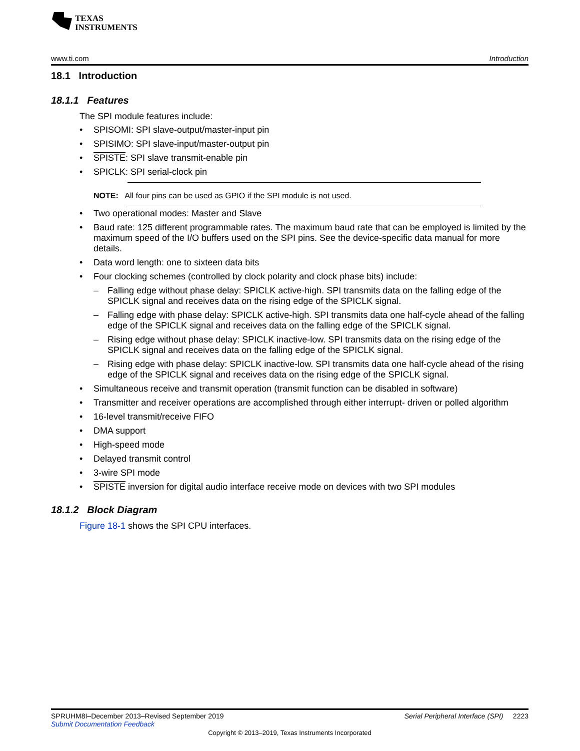TEXAS
INSTRUMENTS
www.ti.com Introduction
18.1 Introduction
18.1.1 Features
The SPI module features include:
• SPISOMI: SPI slave-output/master-input pin
• SPISIMO: SPI slave-input/master-output pin
• SPISTE: SPI slave transmit-enable pin
• SPICLK: SPI serial-clock pin
NOTE: All four pins can be used as GPIO if the SPI module is not used.
• Two operational modes: Master and Slave
• Baud rate: 125 different programmable rates. The maximum baud rate that can be employed is limited by the maximum speed of the I/O buffers used on the SPI pins. See the device-specific data manual for more details.
• Data word length: one to sixteen data bits
• Four clocking schemes (controlled by clock polarity and clock phase bits) include:
– Falling edge without phase delay: SPICLK active-high. SPI transmits data on the falling edge of the SPICLK signal and receives data on the rising edge of the SPICLK signal.
– Falling edge with phase delay: SPICLK active-high. SPI transmits data one half-cycle ahead of the falling edge of the SPICLK signal and receives data on the falling edge of the SPICLK signal.
– Rising edge without phase delay: SPICLK inactive-low. SPI transmits data on the rising edge of the SPICLK signal and receives data on the falling edge of the SPICLK signal.
– Rising edge with phase delay: SPICLK inactive-low. SPI transmits data one half-cycle ahead of the rising edge of the SPICLK signal and receives data on the rising edge of the SPICLK signal.
• Simultaneous receive and transmit operation (transmit function can be disabled in software)
• Transmitter and receiver operations are accomplished through either interrupt- driven or polled algorithm
• 16-level transmit/receive FIFO
• DMA support
• High-speed mode
• Delayed transmit control
• 3-wire SPI mode
• SPISTE inversion for digital audio interface receive mode on devices with two SPI modules
18.1.2 Block Diagram
Figure 18-1 shows the SPI CPU interfaces.
SPRUHM8I–December 2013–Revised September 2019 Serial Peripheral Interface (SPI) 2223
Submit Documentation Feedback
Copyright © 2013–2019, Texas Instruments Incorporated